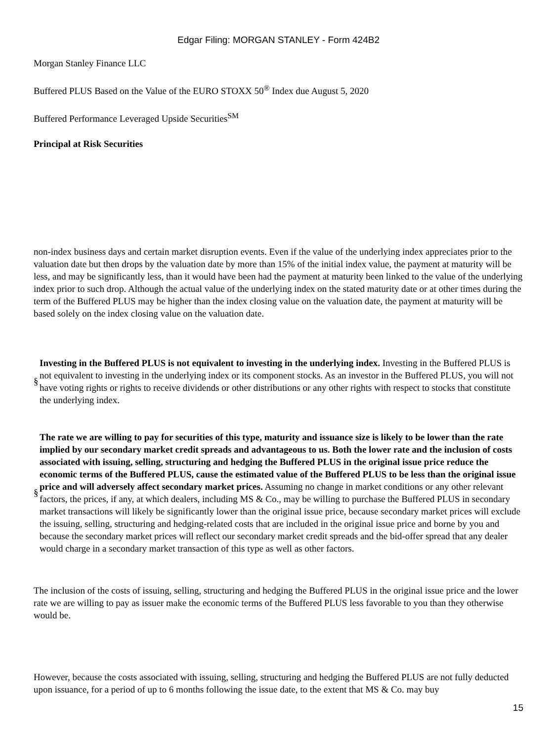Edgar Filing: MORGAN STANLEY - Form 424B2
Morgan Stanley Finance LLC
Buffered PLUS Based on the Value of the EURO STOXX 50<sup>®</sup> Index due August 5, 2020
Buffered Performance Leveraged Upside Securities<sup>SM</sup>
Principal at Risk Securities
non-index business days and certain market disruption events. Even if the value of the underlying index appreciates prior to the valuation date but then drops by the valuation date by more than 15% of the initial index value, the payment at maturity will be less, and may be significantly less, than it would have been had the payment at maturity been linked to the value of the underlying index prior to such drop. Although the actual value of the underlying index on the stated maturity date or at other times during the term of the Buffered PLUS may be higher than the index closing value on the valuation date, the payment at maturity will be based solely on the index closing value on the valuation date.
§
Investing in the Buffered PLUS is not equivalent to investing in the underlying index. Investing in the Buffered PLUS is not equivalent to investing in the underlying index or its component stocks. As an investor in the Buffered PLUS, you will not have voting rights or rights to receive dividends or other distributions or any other rights with respect to stocks that constitute the underlying index.
§
The rate we are willing to pay for securities of this type, maturity and issuance size is likely to be lower than the rate implied by our secondary market credit spreads and advantageous to us. Both the lower rate and the inclusion of costs associated with issuing, selling, structuring and hedging the Buffered PLUS in the original issue price reduce the economic terms of the Buffered PLUS, cause the estimated value of the Buffered PLUS to be less than the original issue price and will adversely affect secondary market prices. Assuming no change in market conditions or any other relevant factors, the prices, if any, at which dealers, including MS & Co., may be willing to purchase the Buffered PLUS in secondary market transactions will likely be significantly lower than the original issue price, because secondary market prices will exclude the issuing, selling, structuring and hedging-related costs that are included in the original issue price and borne by you and because the secondary market prices will reflect our secondary market credit spreads and the bid-offer spread that any dealer would charge in a secondary market transaction of this type as well as other factors.
The inclusion of the costs of issuing, selling, structuring and hedging the Buffered PLUS in the original issue price and the lower rate we are willing to pay as issuer make the economic terms of the Buffered PLUS less favorable to you than they otherwise would be.
However, because the costs associated with issuing, selling, structuring and hedging the Buffered PLUS are not fully deducted upon issuance, for a period of up to 6 months following the issue date, to the extent that MS & Co. may buy
15